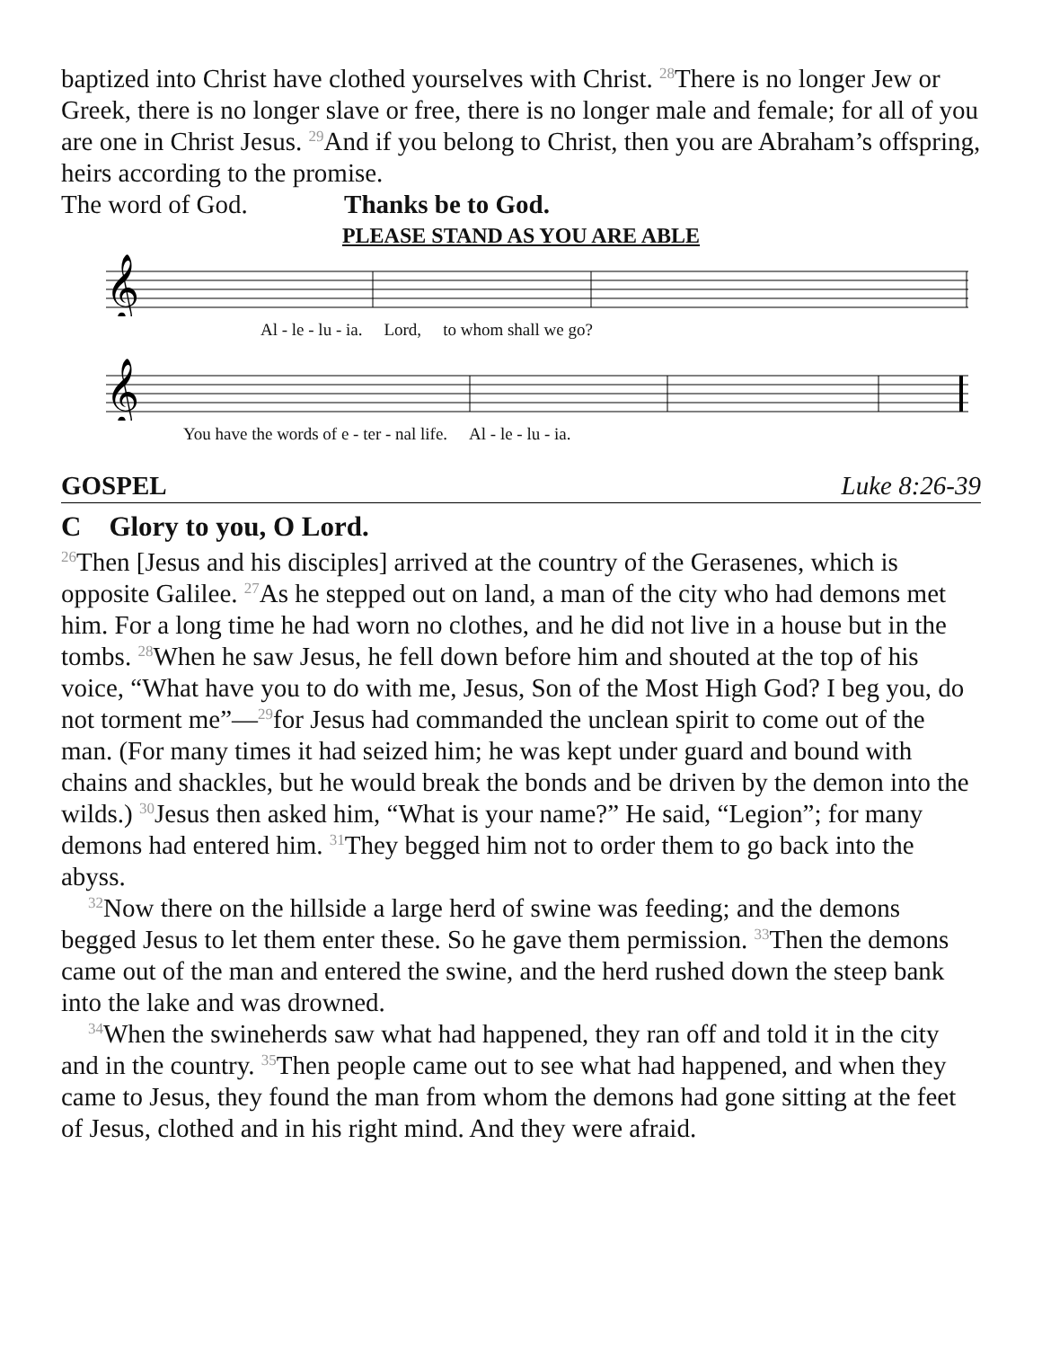baptized into Christ have clothed yourselves with Christ. <sup>28</sup>There is no longer Jew or Greek, there is no longer slave or free, there is no longer male and female; for all of you are one in Christ Jesus. <sup>29</sup>And if you belong to Christ, then you are Abraham’s offspring, heirs according to the promise.
The word of God. Thanks be to God.
PLEASE STAND AS YOU ARE ABLE
𝄞
Al - le - lu - ia. Lord, to whom shall we go?
𝄞
You have the words of e - ter - nal life. Al - le - lu - ia.
GOSPEL Luke 8:26-39
C Glory to you, O Lord.
<sup>26</sup> Then [Jesus and his disciples] arrived at the country of the Gerasenes, which is opposite Galilee. <sup>27</sup>As he stepped out on land, a man of the city who had demons met him. For a long time he had worn no clothes, and he did not live in a house but in the tombs. <sup>28</sup>When he saw Jesus, he fell down before him and shouted at the top of his voice, “What have you to do with me, Jesus, Son of the Most High God? I beg you, do not torment me”—<sup>29</sup>for Jesus had commanded the unclean spirit to come out of the man. (For many times it had seized him; he was kept under guard and bound with chains and shackles, but he would break the bonds and be driven by the demon into the wilds.) <sup>30</sup>Jesus then asked him, “What is your name?” He said, “Legion”; for many demons had entered him. <sup>31</sup>They begged him not to order them to go back into the abyss.
<sup>32</sup> Now there on the hillside a large herd of swine was feeding; and the demons begged Jesus to let them enter these. So he gave them permission. <sup>33</sup>Then the demons came out of the man and entered the swine, and the herd rushed down the steep bank into the lake and was drowned.
<sup>34</sup> When the swineherds saw what had happened, they ran off and told it in the city and in the country. <sup>35</sup>Then people came out to see what had happened, and when they came to Jesus, they found the man from whom the demons had gone sitting at the feet of Jesus, clothed and in his right mind. And they were afraid.